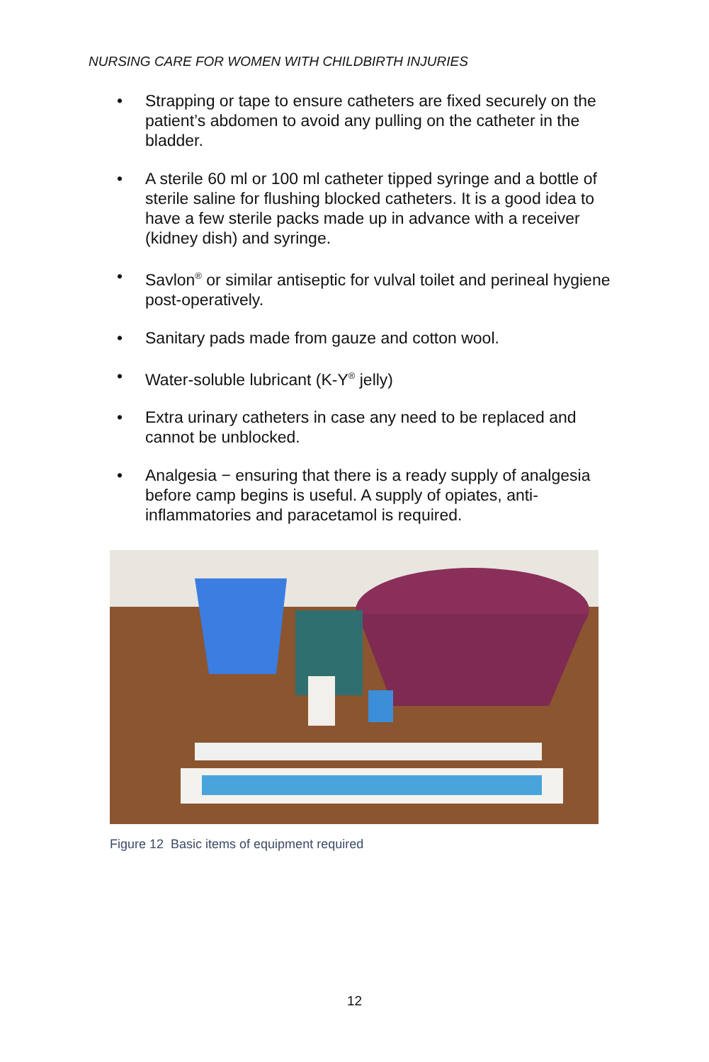NURSING CARE FOR WOMEN WITH CHILDBIRTH INJURIES
• Strapping or tape to ensure catheters are fixed securely on the patient’s abdomen to avoid any pulling on the catheter in the bladder.
• A sterile 60 ml or 100 ml catheter tipped syringe and a bottle of sterile saline for flushing blocked catheters. It is a good idea to have a few sterile packs made up in advance with a receiver (kidney dish) and syringe.
• Savlon<sup>®</sup> or similar antiseptic for vulval toilet and perineal hygiene post-operatively.
• Sanitary pads made from gauze and cotton wool.
• Water-soluble lubricant (K-Y<sup>®</sup> jelly)
• Extra urinary catheters in case any need to be replaced and cannot be unblocked.
• Analgesia − ensuring that there is a ready supply of analgesia before camp begins is useful. A supply of opiates, anti-inflammatories and paracetamol is required.
Figure 12 Basic items of equipment required
12